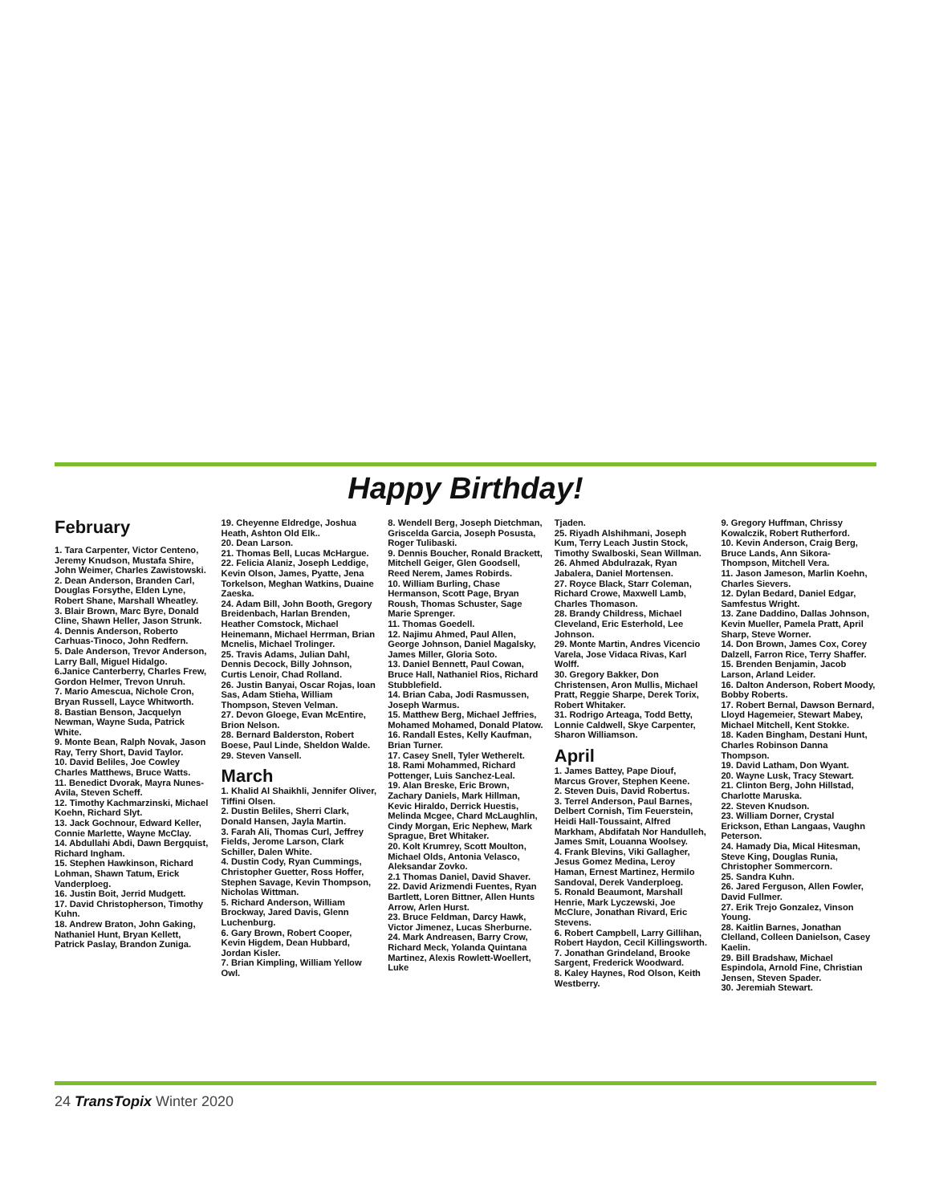Happy Birthday!
February
1. Tara Carpenter, Victor Centeno, Jeremy Knudson, Mustafa Shire, John Weimer, Charles Zawistowski.
2. Dean Anderson, Branden Carl, Douglas Forsythe, Elden Lyne, Robert Shane, Marshall Wheatley.
3. Blair Brown, Marc Byre, Donald Cline, Shawn Heller, Jason Strunk.
4. Dennis Anderson, Roberto Carhuas-Tinoco, John Redfern.
5. Dale Anderson, Trevor Anderson, Larry Ball, Miguel Hidalgo.
6.Janice Canterberry, Charles Frew, Gordon Helmer, Trevon Unruh.
7. Mario Amescua, Nichole Cron, Bryan Russell, Layce Whitworth.
8. Bastian Benson, Jacquelyn Newman, Wayne Suda, Patrick White.
9. Monte Bean, Ralph Novak, Jason Ray, Terry Short, David Taylor.
10. David Beliles, Joe Cowley Charles Matthews, Bruce Watts.
11. Benedict Dvorak, Mayra Nunes-Avila, Steven Scheff.
12. Timothy Kachmarzinski, Michael Koehn, Richard Slyt.
13. Jack Gochnour, Edward Keller, Connie Marlette, Wayne McClay.
14. Abdullahi Abdi, Dawn Bergquist, Richard Ingham.
15. Stephen Hawkinson, Richard Lohman, Shawn Tatum, Erick Vanderploeg.
16. Justin Boit, Jerrid Mudgett.
17. David Christopherson, Timothy Kuhn.
18. Andrew Braton, John Gaking, Nathaniel Hunt, Bryan Kellett, Patrick Paslay, Brandon Zuniga.
19. Cheyenne Eldredge, Joshua Heath, Ashton Old Elk..
20. Dean Larson.
21. Thomas Bell, Lucas McHargue.
22. Felicia Alaniz, Joseph Leddige, Kevin Olson, James, Pyatte, Jena Torkelson, Meghan Watkins, Duaine Zaeska.
24. Adam Bill, John Booth, Gregory Breidenbach, Harlan Brenden, Heather Comstock, Michael Heinemann, Michael Herrman, Brian Mcnelis, Michael Trolinger.
25. Travis Adams, Julian Dahl, Dennis Decock, Billy Johnson, Curtis Lenoir, Chad Rolland.
26. Justin Banyai, Oscar Rojas, Ioan Sas, Adam Stieha, William Thompson, Steven Velman.
27. Devon Gloege, Evan McEntire, Brion Nelson.
28. Bernard Balderston, Robert Boese, Paul Linde, Sheldon Walde.
29. Steven Vansell.
March
1. Khalid Al Shaikhli, Jennifer Oliver, Tiffini Olsen.
2. Dustin Beliles, Sherri Clark, Donald Hansen, Jayla Martin.
3. Farah Ali, Thomas Curl, Jeffrey Fields, Jerome Larson, Clark Schiller, Dalen White.
4. Dustin Cody, Ryan Cummings, Christopher Guetter, Ross Hoffer, Stephen Savage, Kevin Thompson, Nicholas Wittman.
5. Richard Anderson, William Brockway, Jared Davis, Glenn Luchenburg.
6. Gary Brown, Robert Cooper, Kevin Higdem, Dean Hubbard, Jordan Kisler.
7. Brian Kimpling, William Yellow Owl.
8. Wendell Berg, Joseph Dietchman, Griscelda Garcia, Joseph Posusta, Roger Tulibaski.
9. Dennis Boucher, Ronald Brackett, Mitchell Geiger, Glen Goodsell, Reed Nerem, James Robirds.
10. William Burling, Chase Hermanson, Scott Page, Bryan Roush, Thomas Schuster, Sage Marie Sprenger.
11. Thomas Goedell.
12. Najimu Ahmed, Paul Allen, George Johnson, Daniel Magalsky, James Miller, Gloria Soto.
13. Daniel Bennett, Paul Cowan, Bruce Hall, Nathaniel Rios, Richard Stubblefield.
14. Brian Caba, Jodi Rasmussen, Joseph Warmus.
15. Matthew Berg, Michael Jeffries, Mohamed Mohamed, Donald Platow.
16. Randall Estes, Kelly Kaufman, Brian Turner.
17. Casey Snell, Tyler Wetherelt.
18. Rami Mohammed, Richard Pottenger, Luis Sanchez-Leal.
19. Alan Breske, Eric Brown, Zachary Daniels, Mark Hillman, Kevic Hiraldo, Derrick Huestis, Melinda Mcgee, Chard McLaughlin, Cindy Morgan, Eric Nephew, Mark Sprague, Bret Whitaker.
20. Kolt Krumrey, Scott Moulton, Michael Olds, Antonia Velasco, Aleksandar Zovko.
2.1 Thomas Daniel, David Shaver.
22. David Arizmendi Fuentes, Ryan Bartlett, Loren Bittner, Allen Hunts Arrow, Arlen Hurst.
23. Bruce Feldman, Darcy Hawk, Victor Jimenez, Lucas Sherburne.
24. Mark Andreasen, Barry Crow, Richard Meck, Yolanda Quintana Martinez, Alexis Rowlett-Woellert, Luke
Tjaden.
25. Riyadh Alshihmani, Joseph Kum, Terry Leach Justin Stock, Timothy Swalboski, Sean Willman.
26. Ahmed Abdulrazak, Ryan Jabalera, Daniel Mortensen.
27. Royce Black, Starr Coleman, Richard Crowe, Maxwell Lamb, Charles Thomason.
28. Brandy Childress, Michael Cleveland, Eric Esterhold, Lee Johnson.
29. Monte Martin, Andres Vicencio Varela, Jose Vidaca Rivas, Karl Wolff.
30. Gregory Bakker, Don Christensen, Aron Mullis, Michael Pratt, Reggie Sharpe, Derek Torix, Robert Whitaker.
31. Rodrigo Arteaga, Todd Betty, Lonnie Caldwell, Skye Carpenter, Sharon Williamson.
April
1. James Battey, Pape Diouf, Marcus Grover, Stephen Keene.
2. Steven Duis, David Robertus.
3. Terrel Anderson, Paul Barnes, Delbert Cornish, Tim Feuerstein, Heidi Hall-Toussaint, Alfred Markham, Abdifatah Nor Handulleh, James Smit, Louanna Woolsey.
4. Frank Blevins, Viki Gallagher, Jesus Gomez Medina, Leroy Haman, Ernest Martinez, Hermilo Sandoval, Derek Vanderploeg.
5. Ronald Beaumont, Marshall Henrie, Mark Lyczewski, Joe McClure, Jonathan Rivard, Eric Stevens.
6. Robert Campbell, Larry Gillihan, Robert Haydon, Cecil Killingsworth.
7. Jonathan Grindeland, Brooke Sargent, Frederick Woodward.
8. Kaley Haynes, Rod Olson, Keith Westberry.
9. Gregory Huffman, Chrissy Kowalczik, Robert Rutherford.
10. Kevin Anderson, Craig Berg, Bruce Lands, Ann Sikora-Thompson, Mitchell Vera.
11. Jason Jameson, Marlin Koehn, Charles Sievers.
12. Dylan Bedard, Daniel Edgar, Samfestus Wright.
13. Zane Daddino, Dallas Johnson, Kevin Mueller, Pamela Pratt, April Sharp, Steve Worner.
14. Don Brown, James Cox, Corey Dalzell, Farron Rice, Terry Shaffer.
15. Brenden Benjamin, Jacob Larson, Arland Leider.
16. Dalton Anderson, Robert Moody, Bobby Roberts.
17. Robert Bernal, Dawson Bernard, Lloyd Hagemeier, Stewart Mabey, Michael Mitchell, Kent Stokke.
18. Kaden Bingham, Destani Hunt, Charles Robinson Danna Thompson.
19. David Latham, Don Wyant.
20. Wayne Lusk, Tracy Stewart.
21. Clinton Berg, John Hillstad, Charlotte Maruska.
22. Steven Knudson.
23. William Dorner, Crystal Erickson, Ethan Langaas, Vaughn Peterson.
24. Hamady Dia, Mical Hitesman, Steve King, Douglas Runia, Christopher Sommercorn.
25. Sandra Kuhn.
26. Jared Ferguson, Allen Fowler, David Fullmer.
27. Erik Trejo Gonzalez, Vinson Young.
28. Kaitlin Barnes, Jonathan Clelland, Colleen Danielson, Casey Kaelin.
29. Bill Bradshaw, Michael Espindola, Arnold Fine, Christian Jensen, Steven Spader.
30. Jeremiah Stewart.
24 TransTopix Winter 2020